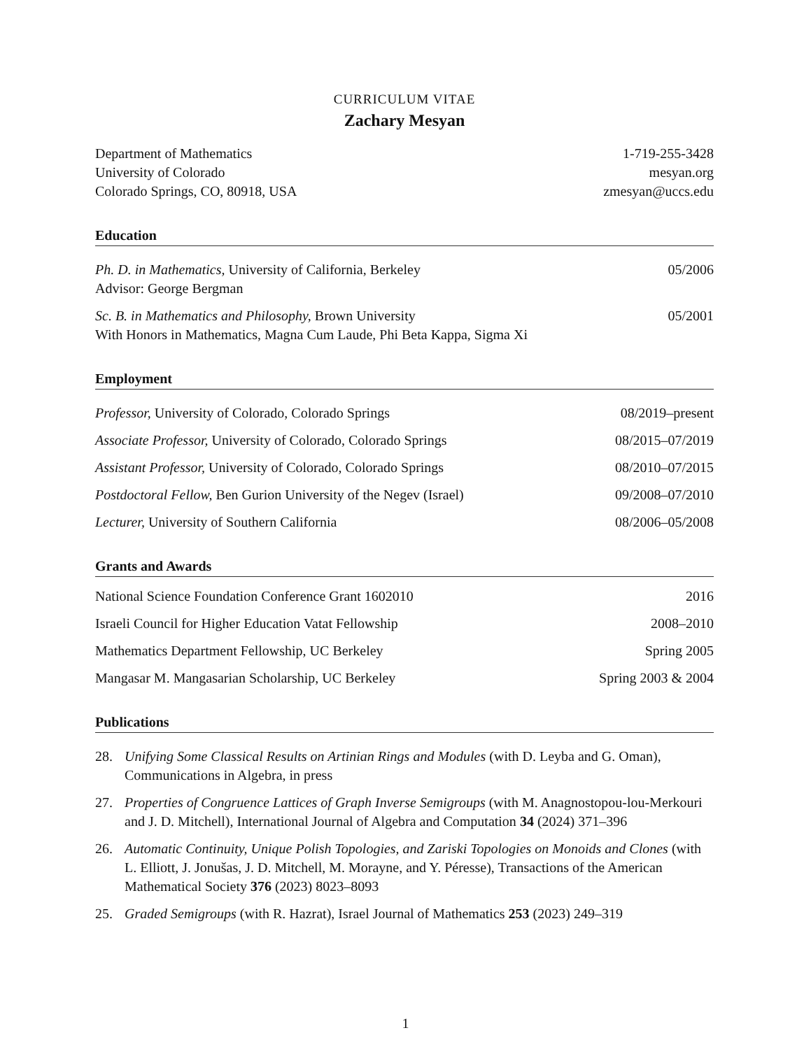CURRICULUM VITAE
Zachary Mesyan
Department of Mathematics 1-719-255-3428
University of Colorado mesyan.org
Colorado Springs, CO, 80918, USA zmesyan@uccs.edu
Education
Ph. D. in Mathematics, University of California, Berkeley 05/2006
Advisor: George Bergman
Sc. B. in Mathematics and Philosophy, Brown University 05/2001
With Honors in Mathematics, Magna Cum Laude, Phi Beta Kappa, Sigma Xi
Employment
Professor, University of Colorado, Colorado Springs 08/2019–present
Associate Professor, University of Colorado, Colorado Springs 08/2015–07/2019
Assistant Professor, University of Colorado, Colorado Springs 08/2010–07/2015
Postdoctoral Fellow, Ben Gurion University of the Negev (Israel) 09/2008–07/2010
Lecturer, University of Southern California 08/2006–05/2008
Grants and Awards
National Science Foundation Conference Grant 1602010 2016
Israeli Council for Higher Education Vatat Fellowship 2008–2010
Mathematics Department Fellowship, UC Berkeley Spring 2005
Mangasar M. Mangasarian Scholarship, UC Berkeley Spring 2003 & 2004
Publications
28. Unifying Some Classical Results on Artinian Rings and Modules (with D. Leyba and G. Oman), Communications in Algebra, in press
27. Properties of Congruence Lattices of Graph Inverse Semigroups (with M. Anagnostopou-lou-Merkouri and J. D. Mitchell), International Journal of Algebra and Computation 34 (2024) 371–396
26. Automatic Continuity, Unique Polish Topologies, and Zariski Topologies on Monoids and Clones (with L. Elliott, J. Jonušas, J. D. Mitchell, M. Morayne, and Y. Péresse), Transactions of the American Mathematical Society 376 (2023) 8023–8093
25. Graded Semigroups (with R. Hazrat), Israel Journal of Mathematics 253 (2023) 249–319
1